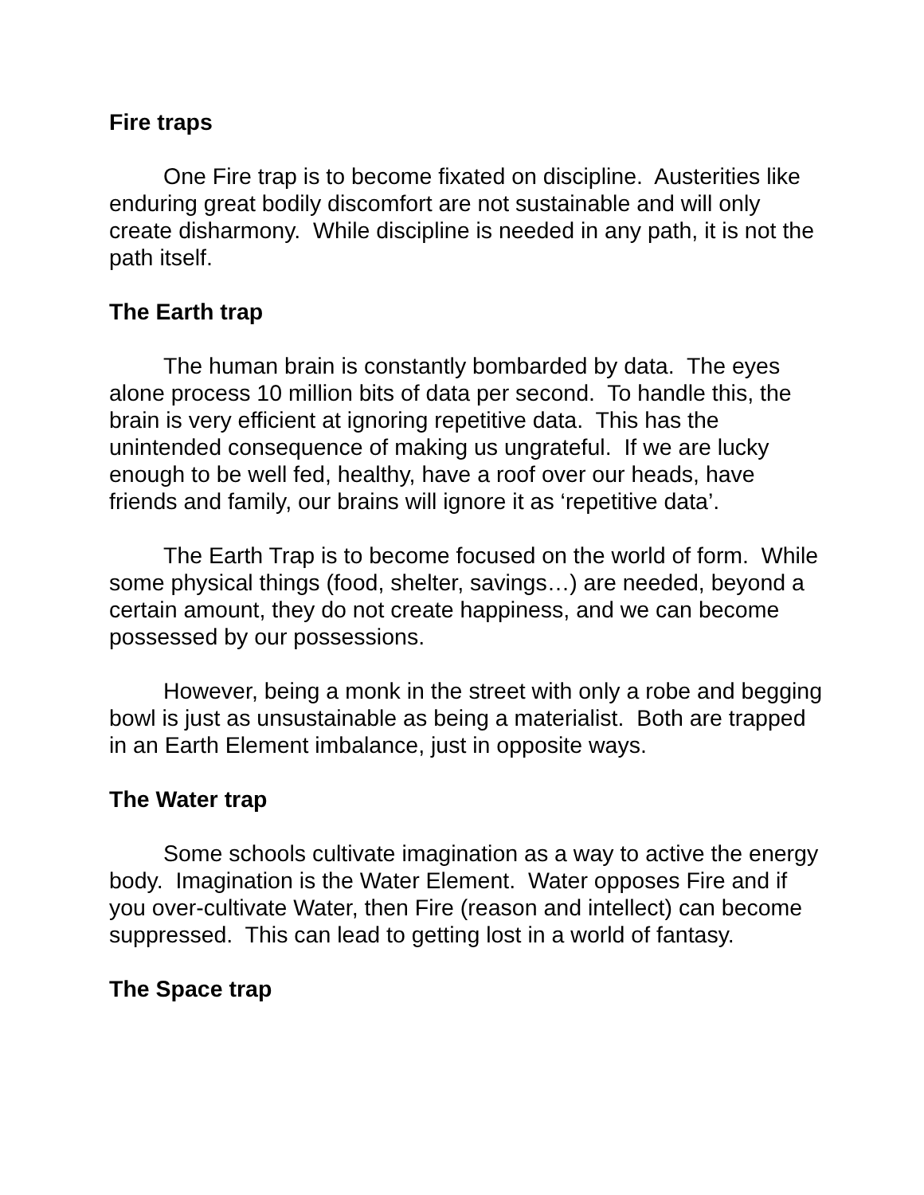Fire traps
One Fire trap is to become fixated on discipline. Austerities like enduring great bodily discomfort are not sustainable and will only create disharmony. While discipline is needed in any path, it is not the path itself.
The Earth trap
The human brain is constantly bombarded by data. The eyes alone process 10 million bits of data per second. To handle this, the brain is very efficient at ignoring repetitive data. This has the unintended consequence of making us ungrateful. If we are lucky enough to be well fed, healthy, have a roof over our heads, have friends and family, our brains will ignore it as ‘repetitive data’.
The Earth Trap is to become focused on the world of form. While some physical things (food, shelter, savings…) are needed, beyond a certain amount, they do not create happiness, and we can become possessed by our possessions.
However, being a monk in the street with only a robe and begging bowl is just as unsustainable as being a materialist. Both are trapped in an Earth Element imbalance, just in opposite ways.
The Water trap
Some schools cultivate imagination as a way to active the energy body. Imagination is the Water Element. Water opposes Fire and if you over-cultivate Water, then Fire (reason and intellect) can become suppressed. This can lead to getting lost in a world of fantasy.
The Space trap